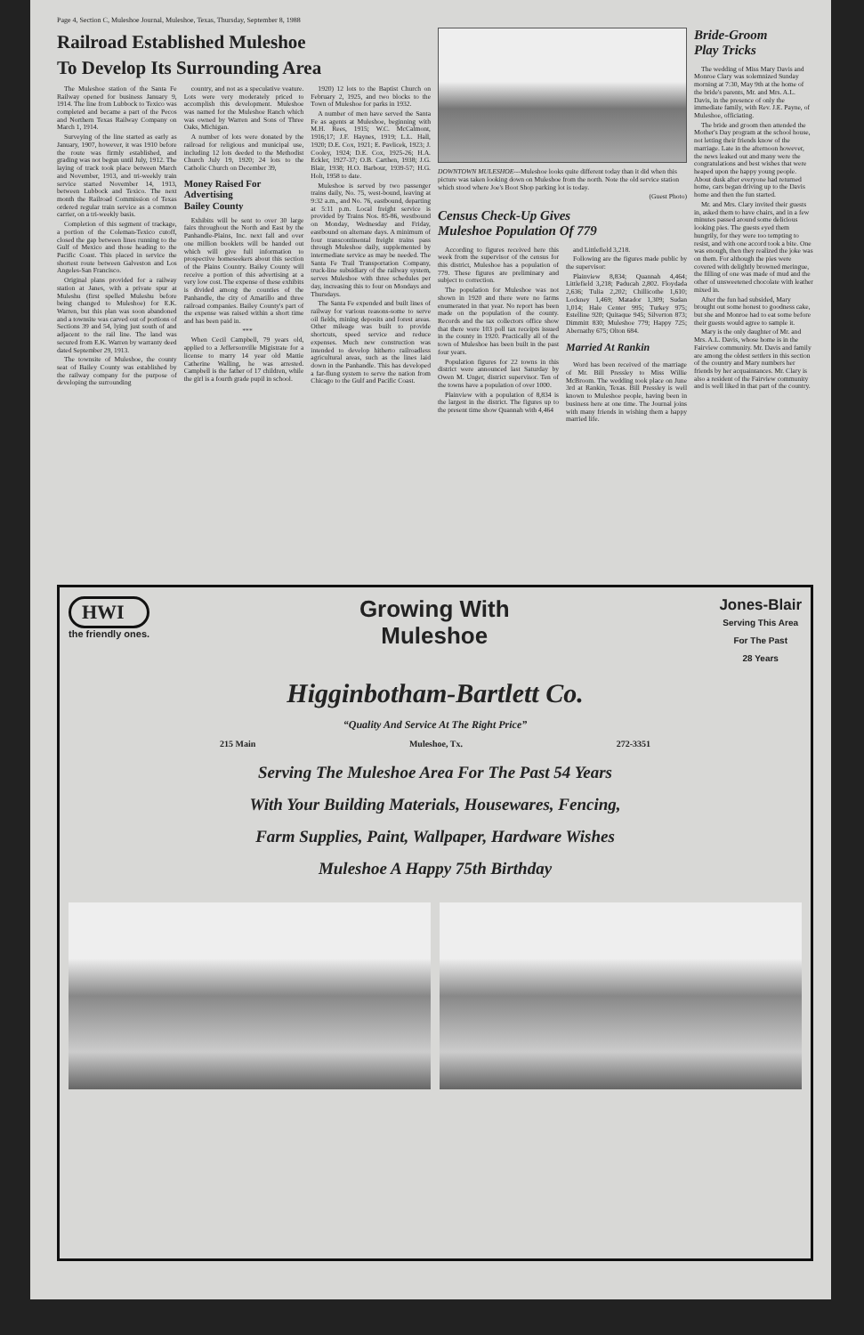Page 4, Section C, Muleshoe Journal, Muleshoe, Texas, Thursday, September 8, 1988
Railroad Established Muleshoe
To Develop Its Surrounding Area
The Muleshoe station of the Santa Fe Railway opened for business January 9, 1914. The line from Lubbock to Texico was completed and became a part of the Pecos and Northern Texas Railway Company on March 1, 1914.
Surveying of the line started as early as January, 1907, however, it was 1910 before the route was firmly established, and grading was not begun until July, 1912. The laying of track took place between March and November, 1913, and tri-weekly train service started November 14, 1913, between Lubbock and Texico. The next month the Railroad Commission of Texas ordered regular train service as a common carrier, on a tri-weekly basis.
Completion of this segment of trackage, a portion of the Coleman-Texico cutoff, closed the gap between lines running to the Gulf of Mexico and those heading to the Pacific Coast. This placed in service the shortest route between Galveston and Los Angeles-San Francisco.
Original plans provided for a railway station at Janes, with a private spur at Muleshu (first spelled Muleshu before being changed to Muleshoe) for E.K. Warren, but this plan was soon abandoned and a townsite was carved out of portions of Sections 39 and 54, lying just south of and adjacent to the rail line. The land was secured from E.K. Warren by warranty deed dated September 29, 1913.
The townsite of Muleshoe, the county seat of Bailey County was established by the railway company for the purpose of developing the surrounding
country, and not as a speculative veature. Lots were very moderately priced to accomplish this development. Muleshoe was named for the Muleshoe Ranch which was owned by Warren and Sons of Three Oaks, Michigan.
A number of lots were donated by the railroad for religious and municipal use, including 12 lots deeded to the Methodist Church July 19, 1920; 24 lots to the Catholic Church on December 39,
Money Raised For
Advertising
Bailey County
Exhibits will be sent to over 30 large fairs throughout the North and East by the Panhandle-Plains, Inc. next fall and over one million booklets will be handed out which will give full information to prospective homeseekers about this section of the Plains Country. Bailey County will receive a portion of this advertising at a very low cost. The expense of these exhibits is divided among the counties of the Panhandle, the city of Amarillo and three railroad companies. Bailey County's part of the expense was raised within a short time and has been paid in.
***
When Cecil Campbell, 79 years old, applied to a Jeffersonville Migistrate for a license to marry 14 year old Mattie Catherine Walling, he was arrested. Campbell is the father of 17 children, while the girl is a fourth grade pupil in school.
1920) 12 lots to the Baptist Church on February 2, 1925, and two blocks to the Town of Muleshoe for parks in 1932.
A number of men have served the Santa Fe as agents at Muleshoe, beginning with M.H. Rees, 1915; W.C. McCalmont, 1916;17; J.F. Haynes, 1919; L.L. Hall, 1920; D.E. Cox, 1921; E. Pavlicek, 1923; J. Cooley, 1924; D.E. Cox, 1925-26; H.A. Eckler, 1927-37; O.B. Carthen, 1938; J.G. Blair, 1938; H.O. Barbour, 1939-57; H.G. Holt, 1958 to date.
Muleshoe is served by two passenger trains daily, No. 75, west-bound, leaving at 9:32 a.m., and No. 76, eastbound, departing at 5:11 p.m. Local freight service is provided by Trains Nos. 85-86, westbound on Monday, Wednesday and Friday, eastbound on alternate days. A minimum of four transcontinental freight trains pass through Muleshoe daily, supplemented by intermediate service as may be needed. The Santa Fe Trail Transportation Company, truck-line subsidiary of the railway system, serves Muleshoe with three schedules per day, increasing this to four on Mondays and Thursdays.
The Santa Fe expended and built lines of railway for various reasons-some to serve oil fields, mining deposits and forest areas. Other mileage was built to provide shortcuts, speed service and reduce expenses. Much new construction was intended to develop hitherto railroadless agricultural areas, such as the lines laid down in the Panhandle. This has developed a far-flung system to serve the nation from Chicago to the Gulf and Pacific Coast.
DOWNTOWN MULESHOE---Muleshoe looks quite different today than it did when this picture was taken looking down on Muleshoe from the north. Note the old service station which stood where Joe's Boot Shop parking lot is today.
(Guest Photo)
Census Check-Up Gives
Muleshoe Population Of 779
According to figures received here this week from the supervisor of the census for this district, Muleshoe has a population of 779. These figures are preliminary and subject to correction.
The population for Muleshoe was not shown in 1920 and there were no farms enumerated in that year. No report has been made on the population of the county. Records and the tax collectors office show that there were 103 poll tax receipts issued in the county in 1920. Practically all of the town of Muleshoe has been built in the past four years.
Population figures for 22 towns in this district were announced last Saturday by Owen M. Unger, district supervisor. Ten of the towns have a population of over 1000.
Plainview with a population of 8,834 is the largest in the district. The figures up to the present time show Quannah with 4,464
and Littlefield 3,218.
Following are the figures made public by the supervisor:
Plainview 8,834; Quannah 4,464; Littlefield 3,218; Paducah 2,802. Floydada 2,636; Tulia 2,202; Chillicothe 1,610; Lockney 1,469; Matador 1,309; Sudan 1,014; Hale Center 995; Turkey 975; Estelline 920; Quitaque 945; Silverton 873; Dimmitt 830; Muleshoe 779; Happy 725; Abernathy 675; Olton 684.
Married At Rankin
Word has been received of the marriage of Mr. Bill Pressley to Miss Willie McBroom. The wedding took place on June 3rd at Rankin, Texas. Bill Pressley is well known to Muleshoe people, having been in business here at one time. The Journal joins with many friends in wishing them a happy married life.
Bride-Groom
Play Tricks
The wedding of Miss Mary Davis and Monroe Clary was solemnized Sunday morning at 7:30, May 9th at the home of the bride's parents, Mr. and Mrs. A.L. Davis, in the presence of only the immediate family, with Rev. J.E. Payne, of Muleshoe, officiating.
The bride and groom then attended the Mother's Day program at the school house, not letting their friends know of the marriage. Late in the afternoon however, the news leaked out and many were the congratulations and best wishes that were heaped upon the happy young people. About dusk after everyone had returned home, cars began driving up to the Davis home and then the fun started.
Mr. and Mrs. Clary invited their guests in, asked them to have chairs, and in a few minutes passed around some delicious looking pies. The guests eyed them hungrily, for they were too tempting to resist, and with one accord took a bite. One was enough, then they realized the joke was on them. For although the pies were covered with delightly browned meringue, the filling of one was made of mud and the other of unsweetened chocolate with leather mixed in.
After the fun had subsided, Mary brought out some honest to goodness cake, but she and Monroe had to eat some before their guests would agree to sample it.
Mary is the only daughter of Mr. and Mrs. A.L. Davis, whose home is in the Fairview community. Mr. Davis and family are among the oldest settlers in this section of the country and Mary numbers her friends by her acquaintances. Mr. Clary is also a resident of the Fairview community and is well liked in that part of the country.
HWI
the friendly ones.
Growing With
Muleshoe
Jones-Blair
Serving This Area
For The Past
28 Years
Higginbotham-Bartlett Co.
“Quality And Service At The Right Price”
215 Main Muleshoe, Tx. 272-3351
Serving The Muleshoe Area For The Past 54 Years
With Your Building Materials, Housewares, Fencing,
Farm Supplies, Paint, Wallpaper, Hardware Wishes
Muleshoe A Happy 75th Birthday